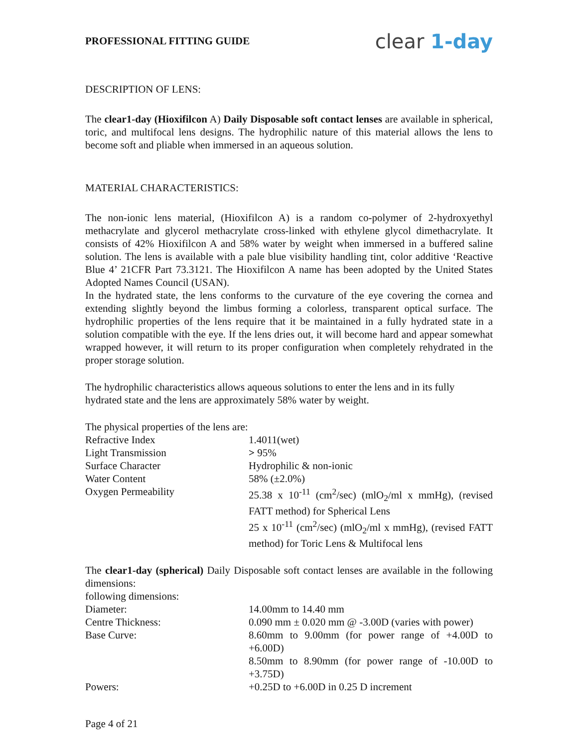PROFESSIONAL FITTING GUIDE
clear 1-day
DESCRIPTION OF LENS:
The clear1-day (Hioxifilcon A) Daily Disposable soft contact lenses are available in spherical, toric, and multifocal lens designs. The hydrophilic nature of this material allows the lens to become soft and pliable when immersed in an aqueous solution.
MATERIAL CHARACTERISTICS:
The non-ionic lens material, (Hioxifilcon A) is a random co-polymer of 2-hydroxyethyl methacrylate and glycerol methacrylate cross-linked with ethylene glycol dimethacrylate. It consists of 42% Hioxifilcon A and 58% water by weight when immersed in a buffered saline solution. The lens is available with a pale blue visibility handling tint, color additive ‘Reactive Blue 4’ 21CFR Part 73.3121. The Hioxifilcon A name has been adopted by the United States Adopted Names Council (USAN).
In the hydrated state, the lens conforms to the curvature of the eye covering the cornea and extending slightly beyond the limbus forming a colorless, transparent optical surface. The hydrophilic properties of the lens require that it be maintained in a fully hydrated state in a solution compatible with the eye. If the lens dries out, it will become hard and appear somewhat wrapped however, it will return to its proper configuration when completely rehydrated in the proper storage solution.
The hydrophilic characteristics allows aqueous solutions to enter the lens and in its fully
hydrated state and the lens are approximately 58% water by weight.
The physical properties of the lens are:
| Refractive Index | 1.4011(wet) |
| Light Transmission | > 95% |
| Surface Character | Hydrophilic & non-ionic |
| Water Content | 58% (±2.0%) |
| Oxygen Permeability | 25.38 x 10<sup>-11</sup> (cm<sup>2</sup>/sec) (mlO<sub>2</sub>/ml x mmHg), (revised FATT method) for Spherical Lens 25 x 10<sup>-11</sup> (cm<sup>2</sup>/sec) (mlO<sub>2</sub>/ml x mmHg), (revised FATT method) for Toric Lens & Multifocal lens |
The clear1-day (spherical) Daily Disposable soft contact lenses are available in the following dimensions:
following dimensions:
| Diameter: | 14.00mm to 14.40 mm |
| Centre Thickness: | 0.090 mm ± 0.020 mm @ -3.00D (varies with power) |
| Base Curve: | 8.60mm to 9.00mm (for power range of +4.00D to +6.00D) 8.50mm to 8.90mm (for power range of -10.00D to +3.75D) |
| Powers: | +0.25D to +6.00D in 0.25 D increment |
Page 4 of 21